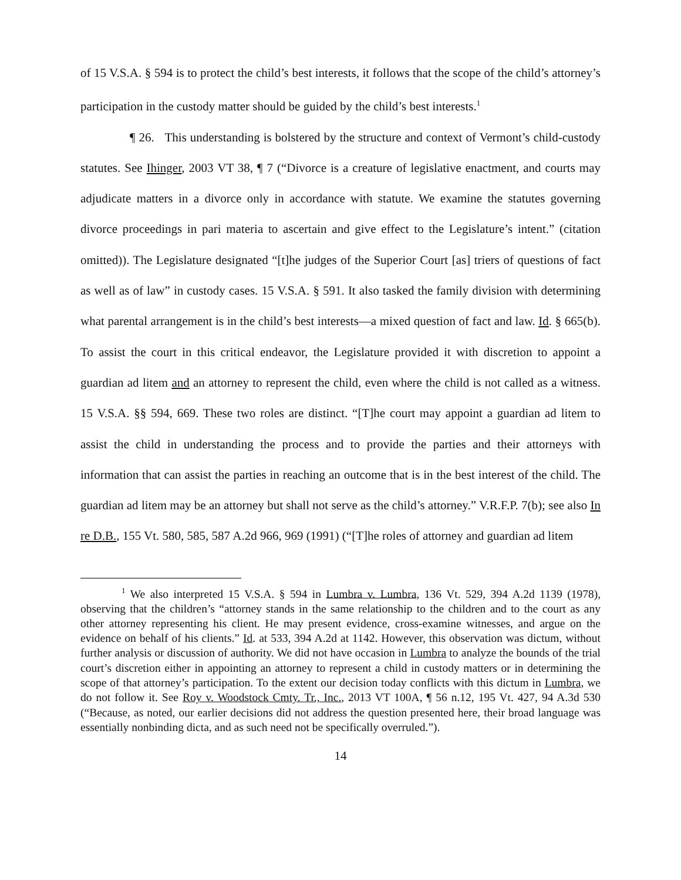of 15 V.S.A. § 594 is to protect the child’s best interests, it follows that the scope of the child’s attorney’s participation in the custody matter should be guided by the child’s best interests.<sup>1</sup>
¶ 26. This understanding is bolstered by the structure and context of Vermont’s child-custody statutes. See Ihinger, 2003 VT 38, ¶ 7 (“Divorce is a creature of legislative enactment, and courts may adjudicate matters in a divorce only in accordance with statute. We examine the statutes governing divorce proceedings in pari materia to ascertain and give effect to the Legislature’s intent.” (citation omitted)). The Legislature designated “[t]he judges of the Superior Court [as] triers of questions of fact as well as of law” in custody cases. 15 V.S.A. § 591. It also tasked the family division with determining what parental arrangement is in the child’s best interests—a mixed question of fact and law. Id. § 665(b). To assist the court in this critical endeavor, the Legislature provided it with discretion to appoint a guardian ad litem and an attorney to represent the child, even where the child is not called as a witness. 15 V.S.A. §§ 594, 669. These two roles are distinct. “[T]he court may appoint a guardian ad litem to assist the child in understanding the process and to provide the parties and their attorneys with information that can assist the parties in reaching an outcome that is in the best interest of the child. The guardian ad litem may be an attorney but shall not serve as the child’s attorney.” V.R.F.P. 7(b); see also In re D.B., 155 Vt. 580, 585, 587 A.2d 966, 969 (1991) (“[T]he roles of attorney and guardian ad litem
<sup>1</sup> We also interpreted 15 V.S.A. § 594 in Lumbra v. Lumbra, 136 Vt. 529, 394 A.2d 1139 (1978), observing that the children’s “attorney stands in the same relationship to the children and to the court as any other attorney representing his client. He may present evidence, cross-examine witnesses, and argue on the evidence on behalf of his clients.” Id. at 533, 394 A.2d at 1142. However, this observation was dictum, without further analysis or discussion of authority. We did not have occasion in Lumbra to analyze the bounds of the trial court’s discretion either in appointing an attorney to represent a child in custody matters or in determining the scope of that attorney’s participation. To the extent our decision today conflicts with this dictum in Lumbra, we do not follow it. See Roy v. Woodstock Cmty. Tr., Inc., 2013 VT 100A, ¶ 56 n.12, 195 Vt. 427, 94 A.3d 530 (“Because, as noted, our earlier decisions did not address the question presented here, their broad language was essentially nonbinding dicta, and as such need not be specifically overruled.”).
14